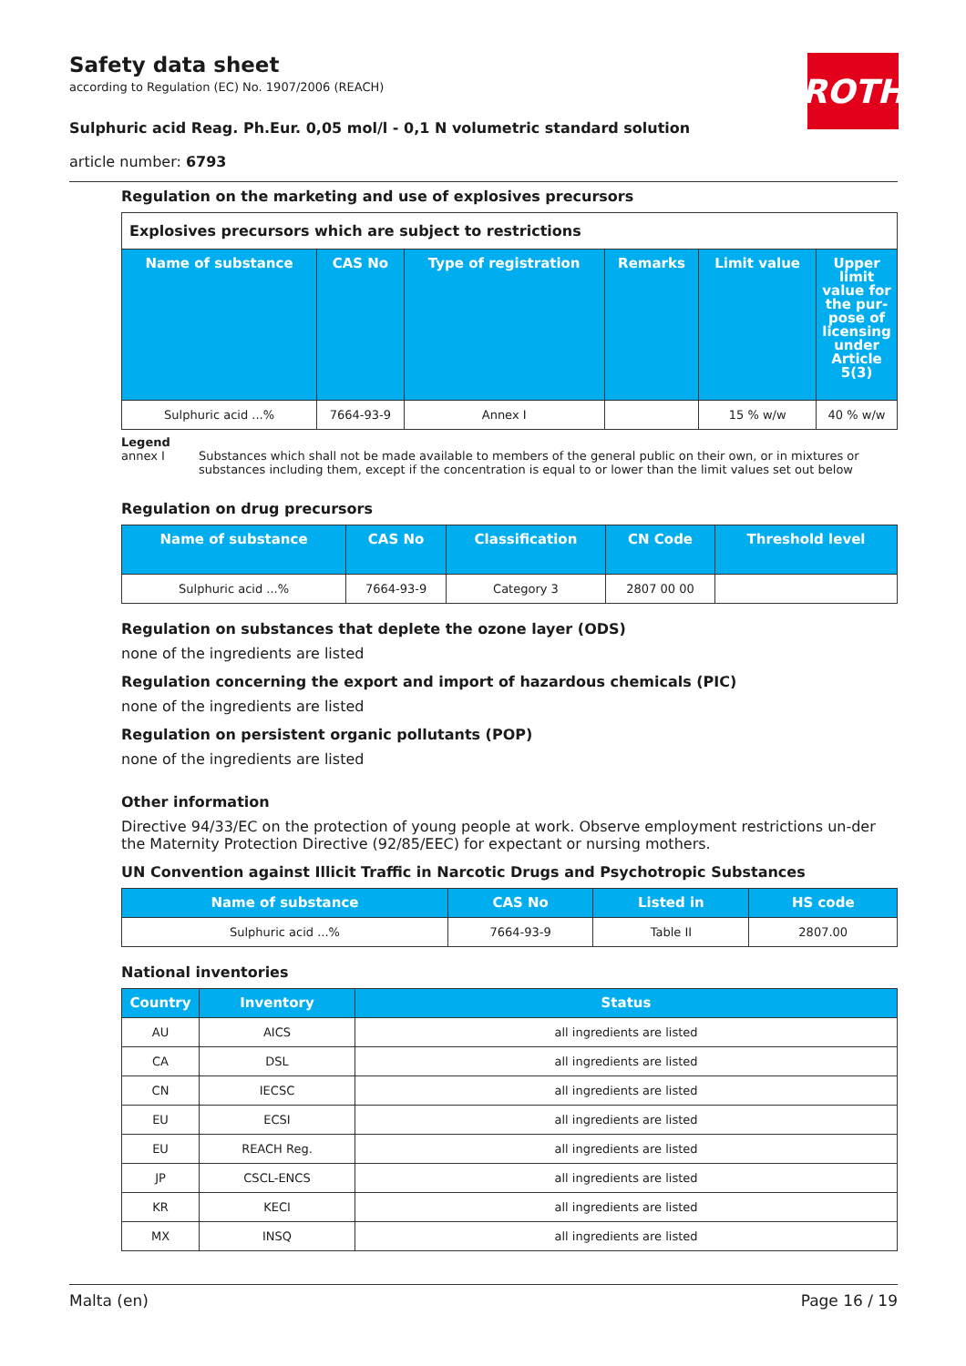Safety data sheet
according to Regulation (EC) No. 1907/2006 (REACH)
Sulphuric acid Reag. Ph.Eur. 0,05 mol/l - 0,1 N volumetric standard solution
article number: 6793
ROTH
Regulation on the marketing and use of explosives precursors
| Explosives precursors which are subject to restrictions | | | | | |
| Name of substance | CAS No | Type of registration | Remarks | Limit value | Upper limit value for the pur-pose of licensing under Article 5(3) |
| Sulphuric acid ...% | 7664-93-9 | Annex I | | 15 % w/w | 40 % w/w |
Legend
annex I Substances which shall not be made available to members of the general public on their own, or in mixtures or substances including them, except if the concentration is equal to or lower than the limit values set out below
Regulation on drug precursors
| Name of substance | CAS No | Classification | CN Code | Threshold level |
| --- | --- | --- | --- | --- |
| Sulphuric acid ...% | 7664-93-9 | Category 3 | 2807 00 00 | |
Regulation on substances that deplete the ozone layer (ODS)
none of the ingredients are listed
Regulation concerning the export and import of hazardous chemicals (PIC)
none of the ingredients are listed
Regulation on persistent organic pollutants (POP)
none of the ingredients are listed
Other information
Directive 94/33/EC on the protection of young people at work. Observe employment restrictions un-der the Maternity Protection Directive (92/85/EEC) for expectant or nursing mothers.
UN Convention against Illicit Traffic in Narcotic Drugs and Psychotropic Substances
| Name of substance | CAS No | Listed in | HS code |
| --- | --- | --- | --- |
| Sulphuric acid ...% | 7664-93-9 | Table II | 2807.00 |
National inventories
| Country | Inventory | Status |
| --- | --- | --- |
| AU | AICS | all ingredients are listed |
| CA | DSL | all ingredients are listed |
| CN | IECSC | all ingredients are listed |
| EU | ECSI | all ingredients are listed |
| EU | REACH Reg. | all ingredients are listed |
| JP | CSCL-ENCS | all ingredients are listed |
| KR | KECI | all ingredients are listed |
| MX | INSQ | all ingredients are listed |
Malta (en) Page 16 / 19